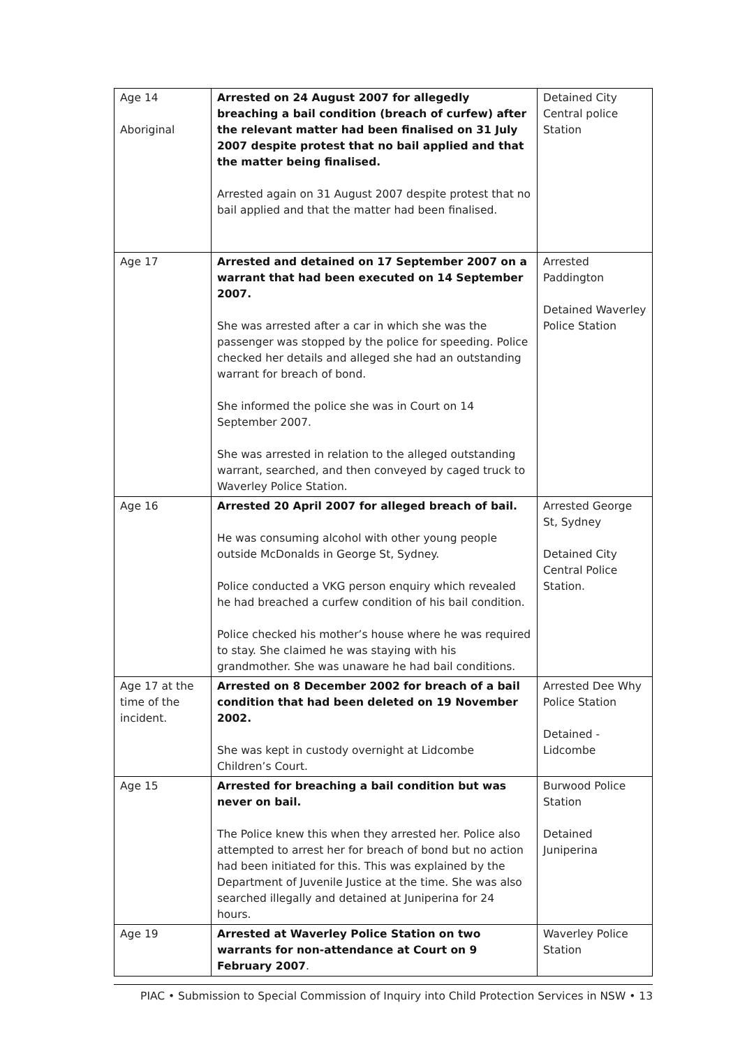| Age 14 Aboriginal | Arrested on 24 August 2007 for allegedly breaching a bail condition (breach of curfew) after the relevant matter had been finalised on 31 July 2007 despite protest that no bail applied and that the matter being finalised. Arrested again on 31 August 2007 despite protest that no bail applied and that the matter had been finalised. | Detained City Central police Station |
| Age 17 | Arrested and detained on 17 September 2007 on a warrant that had been executed on 14 September 2007. She was arrested after a car in which she was the passenger was stopped by the police for speeding. Police checked her details and alleged she had an outstanding warrant for breach of bond. She informed the police she was in Court on 14 September 2007. She was arrested in relation to the alleged outstanding warrant, searched, and then conveyed by caged truck to Waverley Police Station. | Arrested Paddington Detained Waverley Police Station |
| Age 16 | Arrested 20 April 2007 for alleged breach of bail. He was consuming alcohol with other young people outside McDonalds in George St, Sydney. Police conducted a VKG person enquiry which revealed he had breached a curfew condition of his bail condition. Police checked his mother’s house where he was required to stay. She claimed he was staying with his grandmother. She was unaware he had bail conditions. | Arrested George St, Sydney Detained City Central Police Station. |
| Age 17 at the time of the incident. | Arrested on 8 December 2002 for breach of a bail condition that had been deleted on 19 November 2002. She was kept in custody overnight at Lidcombe Children’s Court. | Arrested Dee Why Police Station Detained - Lidcombe |
| Age 15 | Arrested for breaching a bail condition but was never on bail. The Police knew this when they arrested her. Police also attempted to arrest her for breach of bond but no action had been initiated for this. This was explained by the Department of Juvenile Justice at the time. She was also searched illegally and detained at Juniperina for 24 hours. | Burwood Police Station Detained Juniperina |
| Age 19 | Arrested at Waverley Police Station on two warrants for non-attendance at Court on 9 February 2007 . | Waverley Police Station |
PIAC • Submission to Special Commission of Inquiry into Child Protection Services in NSW • 13